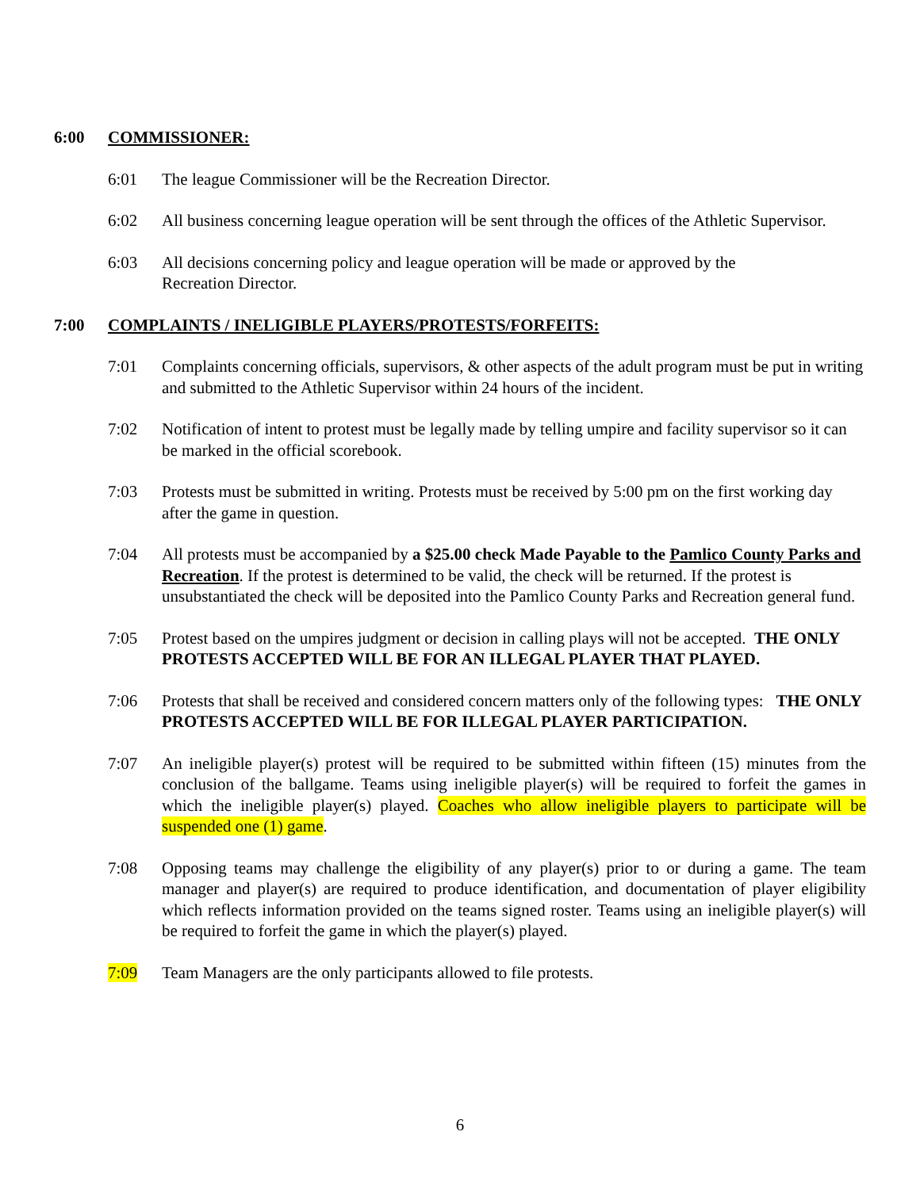6:00 COMMISSIONER:
6:01 The league Commissioner will be the Recreation Director.
6:02 All business concerning league operation will be sent through the offices of the Athletic Supervisor.
6:03 All decisions concerning policy and league operation will be made or approved by the
Recreation Director.
7:00 COMPLAINTS / INELIGIBLE PLAYERS/PROTESTS/FORFEITS:
7:01 Complaints concerning officials, supervisors, & other aspects of the adult program must be put in writing and submitted to the Athletic Supervisor within 24 hours of the incident.
7:02 Notification of intent to protest must be legally made by telling umpire and facility supervisor so it can be marked in the official scorebook.
7:03 Protests must be submitted in writing. Protests must be received by 5:00 pm on the first working day after the game in question.
7:04 All protests must be accompanied by a $25.00 check Made Payable to the Pamlico County Parks and Recreation. If the protest is determined to be valid, the check will be returned. If the protest is unsubstantiated the check will be deposited into the Pamlico County Parks and Recreation general fund.
7:05 Protest based on the umpires judgment or decision in calling plays will not be accepted. THE ONLY PROTESTS ACCEPTED WILL BE FOR AN ILLEGAL PLAYER THAT PLAYED.
7:06 Protests that shall be received and considered concern matters only of the following types: THE ONLY PROTESTS ACCEPTED WILL BE FOR ILLEGAL PLAYER PARTICIPATION.
7:07 An ineligible player(s) protest will be required to be submitted within fifteen (15) minutes from the conclusion of the ballgame. Teams using ineligible player(s) will be required to forfeit the games in which the ineligible player(s) played. Coaches who allow ineligible players to participate will be suspended one (1) game.
7:08 Opposing teams may challenge the eligibility of any player(s) prior to or during a game. The team manager and player(s) are required to produce identification, and documentation of player eligibility which reflects information provided on the teams signed roster. Teams using an ineligible player(s) will be required to forfeit the game in which the player(s) played.
7:09 Team Managers are the only participants allowed to file protests.
6